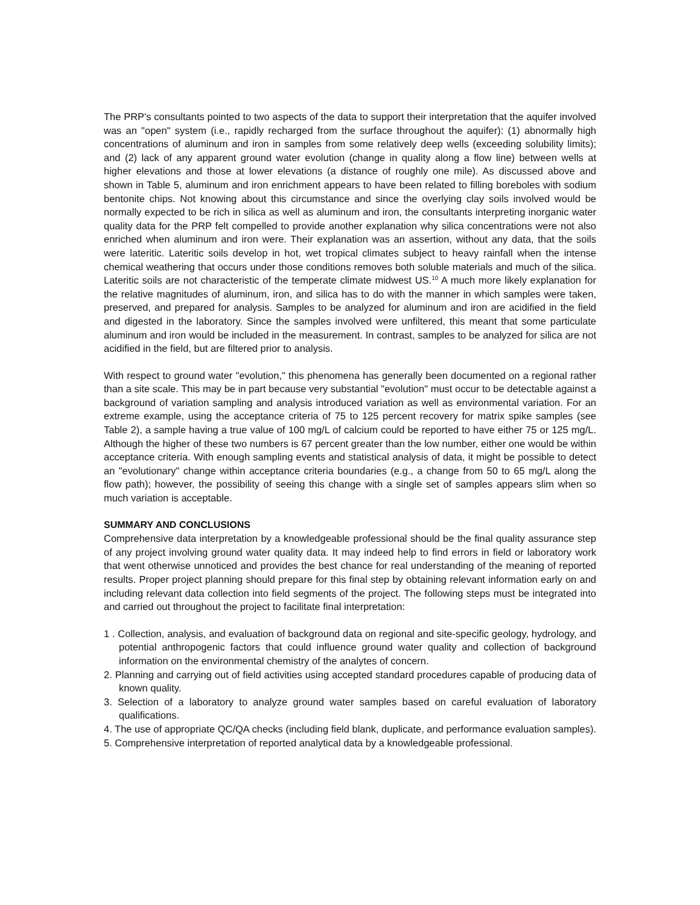The PRP's consultants pointed to two aspects of the data to support their interpretation that the aquifer involved was an "open" system (i.e., rapidly recharged from the surface throughout the aquifer): (1) abnormally high concentrations of aluminum and iron in samples from some relatively deep wells (exceeding solubility limits); and (2) lack of any apparent ground water evolution (change in quality along a flow line) between wells at higher elevations and those at lower elevations (a distance of roughly one mile). As discussed above and shown in Table 5, aluminum and iron enrichment appears to have been related to filling boreboles with sodium bentonite chips. Not knowing about this circumstance and since the overlying clay soils involved would be normally expected to be rich in silica as well as aluminum and iron, the consultants interpreting inorganic water quality data for the PRP felt compelled to provide another explanation why silica concentrations were not also enriched when aluminum and iron were. Their explanation was an assertion, without any data, that the soils were lateritic. Lateritic soils develop in hot, wet tropical climates subject to heavy rainfall when the intense chemical weathering that occurs under those conditions removes both soluble materials and much of the silica. Lateritic soils are not characteristic of the temperate climate midwest US.<sup>10</sup> A much more likely explanation for the relative magnitudes of aluminum, iron, and silica has to do with the manner in which samples were taken, preserved, and prepared for analysis. Samples to be analyzed for aluminum and iron are acidified in the field and digested in the laboratory. Since the samples involved were unfiltered, this meant that some particulate aluminum and iron would be included in the measurement. In contrast, samples to be analyzed for silica are not acidified in the field, but are filtered prior to analysis.
With respect to ground water "evolution," this phenomena has generally been documented on a regional rather than a site scale. This may be in part because very substantial "evolution" must occur to be detectable against a background of variation sampling and analysis introduced variation as well as environmental variation. For an extreme example, using the acceptance criteria of 75 to 125 percent recovery for matrix spike samples (see Table 2), a sample having a true value of 100 mg/L of calcium could be reported to have either 75 or 125 mg/L. Although the higher of these two numbers is 67 percent greater than the low number, either one would be within acceptance criteria. With enough sampling events and statistical analysis of data, it might be possible to detect an "evolutionary" change within acceptance criteria boundaries (e.g., a change from 50 to 65 mg/L along the flow path); however, the possibility of seeing this change with a single set of samples appears slim when so much variation is acceptable.
SUMMARY AND CONCLUSIONS
Comprehensive data interpretation by a knowledgeable professional should be the final quality assurance step of any project involving ground water quality data. It may indeed help to find errors in field or laboratory work that went otherwise unnoticed and provides the best chance for real understanding of the meaning of reported results. Proper project planning should prepare for this final step by obtaining relevant information early on and including relevant data collection into field segments of the project. The following steps must be integrated into and carried out throughout the project to facilitate final interpretation:
1 . Collection, analysis, and evaluation of background data on regional and site-specific geology, hydrology, and potential anthropogenic factors that could influence ground water quality and collection of background information on the environmental chemistry of the analytes of concern.
2. Planning and carrying out of field activities using accepted standard procedures capable of producing data of known quality.
3. Selection of a laboratory to analyze ground water samples based on careful evaluation of laboratory qualifications.
4. The use of appropriate QC/QA checks (including field blank, duplicate, and performance evaluation samples).
5. Comprehensive interpretation of reported analytical data by a knowledgeable professional.